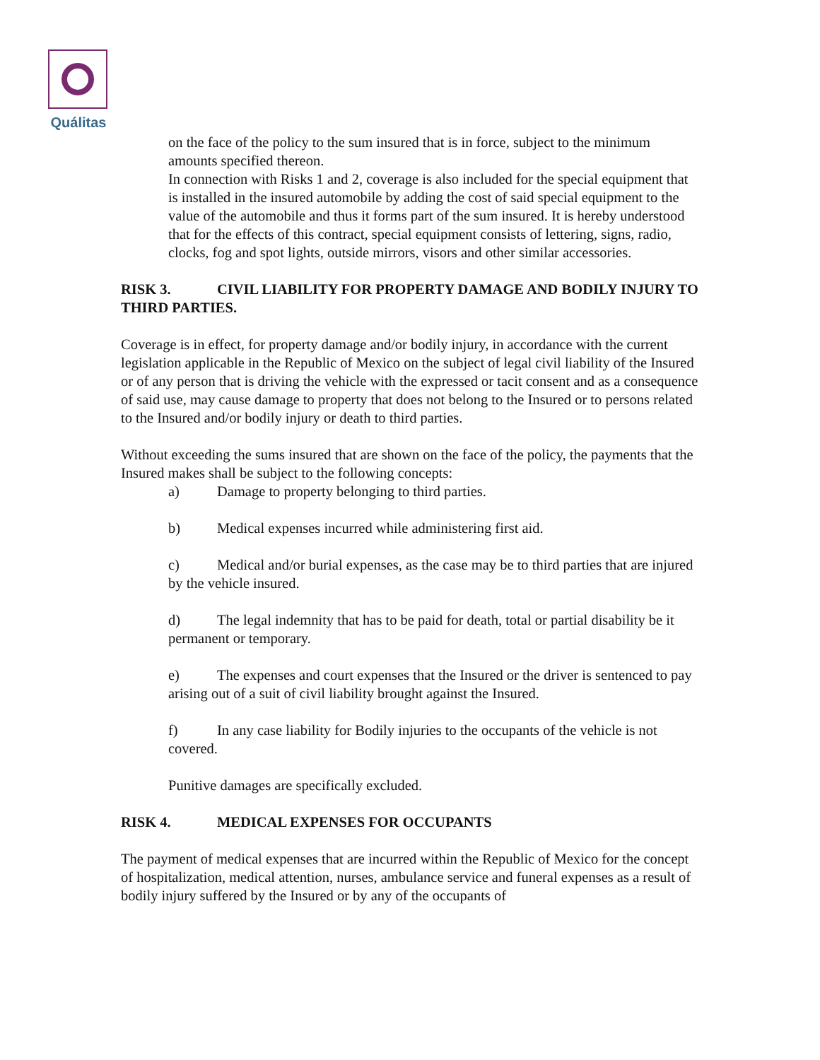Quálitas
on the face of the policy to the sum insured that is in force, subject to the minimum amounts specified thereon.
In connection with Risks 1 and 2, coverage is also included for the special equipment that is installed in the insured automobile by adding the cost of said special equipment to the value of the automobile and thus it forms part of the sum insured. It is hereby understood that for the effects of this contract, special equipment consists of lettering, signs, radio, clocks, fog and spot lights, outside mirrors, visors and other similar accessories.
RISK 3. CIVIL LIABILITY FOR PROPERTY DAMAGE AND BODILY INJURY TO THIRD PARTIES.
Coverage is in effect, for property damage and/or bodily injury, in accordance with the current legislation applicable in the Republic of Mexico on the subject of legal civil liability of the Insured or of any person that is driving the vehicle with the expressed or tacit consent and as a consequence of said use, may cause damage to property that does not belong to the Insured or to persons related to the Insured and/or bodily injury or death to third parties.
Without exceeding the sums insured that are shown on the face of the policy, the payments that the Insured makes shall be subject to the following concepts:
a) Damage to property belonging to third parties.
b) Medical expenses incurred while administering first aid.
c) Medical and/or burial expenses, as the case may be to third parties that are injured by the vehicle insured.
d) The legal indemnity that has to be paid for death, total or partial disability be it permanent or temporary.
e) The expenses and court expenses that the Insured or the driver is sentenced to pay arising out of a suit of civil liability brought against the Insured.
f) In any case liability for Bodily injuries to the occupants of the vehicle is not covered.
Punitive damages are specifically excluded.
RISK 4. MEDICAL EXPENSES FOR OCCUPANTS
The payment of medical expenses that are incurred within the Republic of Mexico for the concept of hospitalization, medical attention, nurses, ambulance service and funeral expenses as a result of bodily injury suffered by the Insured or by any of the occupants of